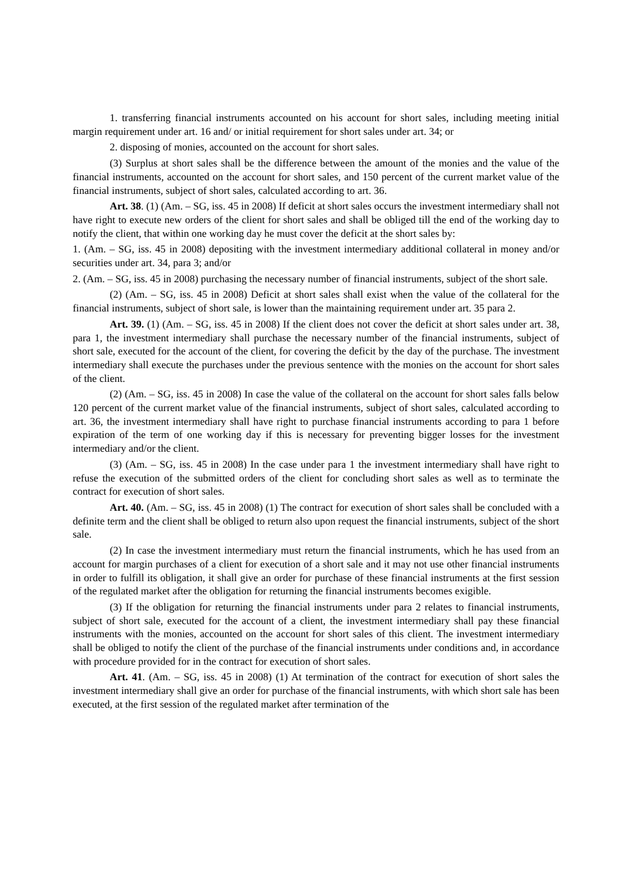1. transferring financial instruments accounted on his account for short sales, including meeting initial margin requirement under art. 16 and/ or initial requirement for short sales under art. 34; or
2. disposing of monies, accounted on the account for short sales.
(3) Surplus at short sales shall be the difference between the amount of the monies and the value of the financial instruments, accounted on the account for short sales, and 150 percent of the current market value of the financial instruments, subject of short sales, calculated according to art. 36.
Art. 38. (1) (Am. – SG, iss. 45 in 2008) If deficit at short sales occurs the investment intermediary shall not have right to execute new orders of the client for short sales and shall be obliged till the end of the working day to notify the client, that within one working day he must cover the deficit at the short sales by:
1. (Am. – SG, iss. 45 in 2008) depositing with the investment intermediary additional collateral in money and/or securities under art. 34, para 3; and/or
2. (Am. – SG, iss. 45 in 2008) purchasing the necessary number of financial instruments, subject of the short sale.
(2) (Am. – SG, iss. 45 in 2008) Deficit at short sales shall exist when the value of the collateral for the financial instruments, subject of short sale, is lower than the maintaining requirement under art. 35 para 2.
Art. 39. (1) (Am. – SG, iss. 45 in 2008) If the client does not cover the deficit at short sales under art. 38, para 1, the investment intermediary shall purchase the necessary number of the financial instruments, subject of short sale, executed for the account of the client, for covering the deficit by the day of the purchase. The investment intermediary shall execute the purchases under the previous sentence with the monies on the account for short sales of the client.
(2) (Am. – SG, iss. 45 in 2008) In case the value of the collateral on the account for short sales falls below 120 percent of the current market value of the financial instruments, subject of short sales, calculated according to art. 36, the investment intermediary shall have right to purchase financial instruments according to para 1 before expiration of the term of one working day if this is necessary for preventing bigger losses for the investment intermediary and/or the client.
(3) (Am. – SG, iss. 45 in 2008) In the case under para 1 the investment intermediary shall have right to refuse the execution of the submitted orders of the client for concluding short sales as well as to terminate the contract for execution of short sales.
Art. 40. (Am. – SG, iss. 45 in 2008) (1) The contract for execution of short sales shall be concluded with a definite term and the client shall be obliged to return also upon request the financial instruments, subject of the short sale.
(2) In case the investment intermediary must return the financial instruments, which he has used from an account for margin purchases of a client for execution of a short sale and it may not use other financial instruments in order to fulfill its obligation, it shall give an order for purchase of these financial instruments at the first session of the regulated market after the obligation for returning the financial instruments becomes exigible.
(3) If the obligation for returning the financial instruments under para 2 relates to financial instruments, subject of short sale, executed for the account of a client, the investment intermediary shall pay these financial instruments with the monies, accounted on the account for short sales of this client. The investment intermediary shall be obliged to notify the client of the purchase of the financial instruments under conditions and, in accordance with procedure provided for in the contract for execution of short sales.
Art. 41. (Am. – SG, iss. 45 in 2008) (1) At termination of the contract for execution of short sales the investment intermediary shall give an order for purchase of the financial instruments, with which short sale has been executed, at the first session of the regulated market after termination of the